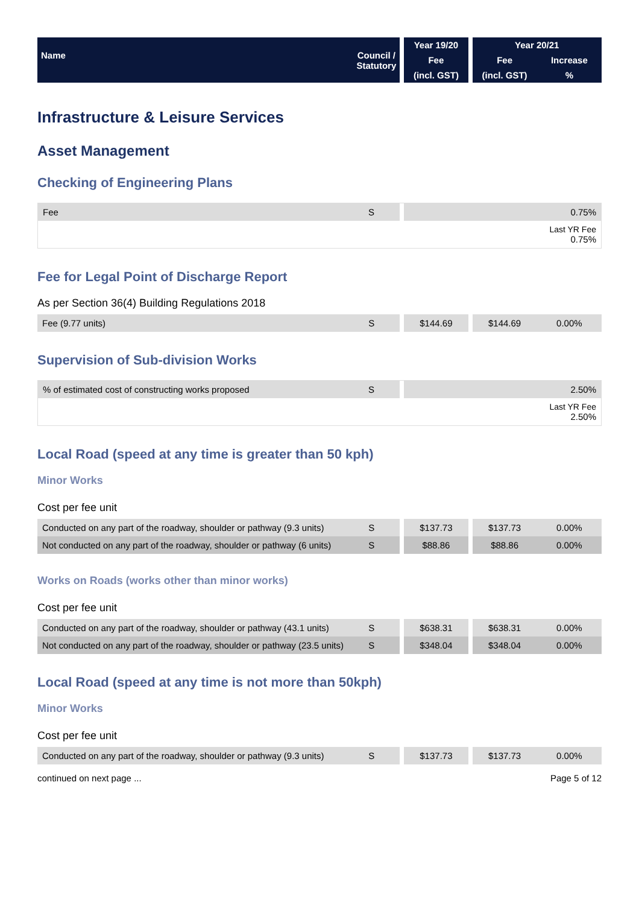| Name Council / Statutory | | Year 19/20 | | Year 20/21 | |
| --- | --- | --- | --- | --- | --- |
| | | Fee | | Fee | Increase |
| | | (incl. GST) | | (incl. GST) | % |
Infrastructure & Leisure Services
Asset Management
Checking of Engineering Plans
| Fee | S | | 0.75% |
| | | | Last YR Fee 0.75% |
Fee for Legal Point of Discharge Report
As per Section 36(4) Building Regulations 2018
| Fee (9.77 units) | S | | $144.69 | | $144.69 | 0.00% |
Supervision of Sub-division Works
| % of estimated cost of constructing works proposed | S | | 2.50% |
| | | | Last YR Fee 2.50% |
Local Road (speed at any time is greater than 50 kph)
Minor Works
Cost per fee unit
| Conducted on any part of the roadway, shoulder or pathway (9.3 units) | S | | $137.73 | | $137.73 | 0.00% |
| Not conducted on any part of the roadway, shoulder or pathway (6 units) | S | | $88.86 | | $88.86 | 0.00% |
Works on Roads (works other than minor works)
Cost per fee unit
| Conducted on any part of the roadway, shoulder or pathway (43.1 units) | S | | $638.31 | | $638.31 | 0.00% |
| Not conducted on any part of the roadway, shoulder or pathway (23.5 units) | S | | $348.04 | | $348.04 | 0.00% |
Local Road (speed at any time is not more than 50kph)
Minor Works
Cost per fee unit
| Conducted on any part of the roadway, shoulder or pathway (9.3 units) | S | | $137.73 | | $137.73 | 0.00% |
continued on next page ... Page 5 of 12